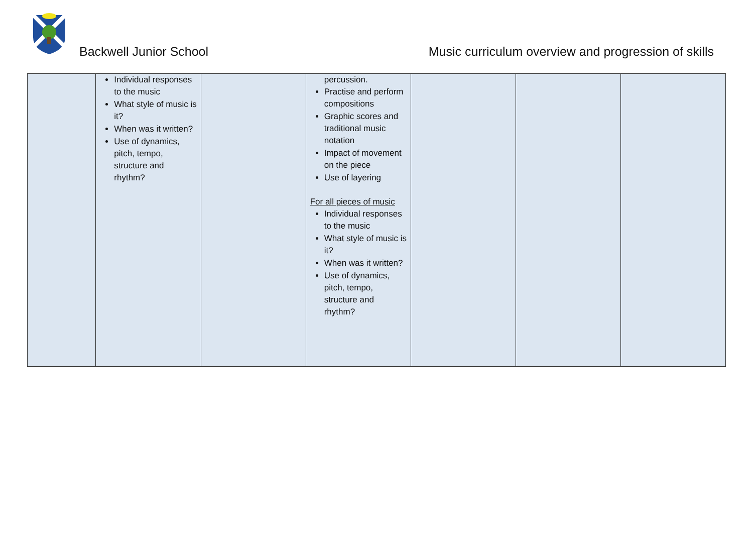Backwell Junior School Music curriculum overview and progression of skills
| | Individual responses to the music What style of music is it? When was it written? Use of dynamics, pitch, tempo, structure and rhythm? | | percussion. Practise and perform compositions Graphic scores and traditional music notation Impact of movement on the piece Use of layering For all pieces of music Individual responses to the music What style of music is it? When was it written? Use of dynamics, pitch, tempo, structure and rhythm? | | | |